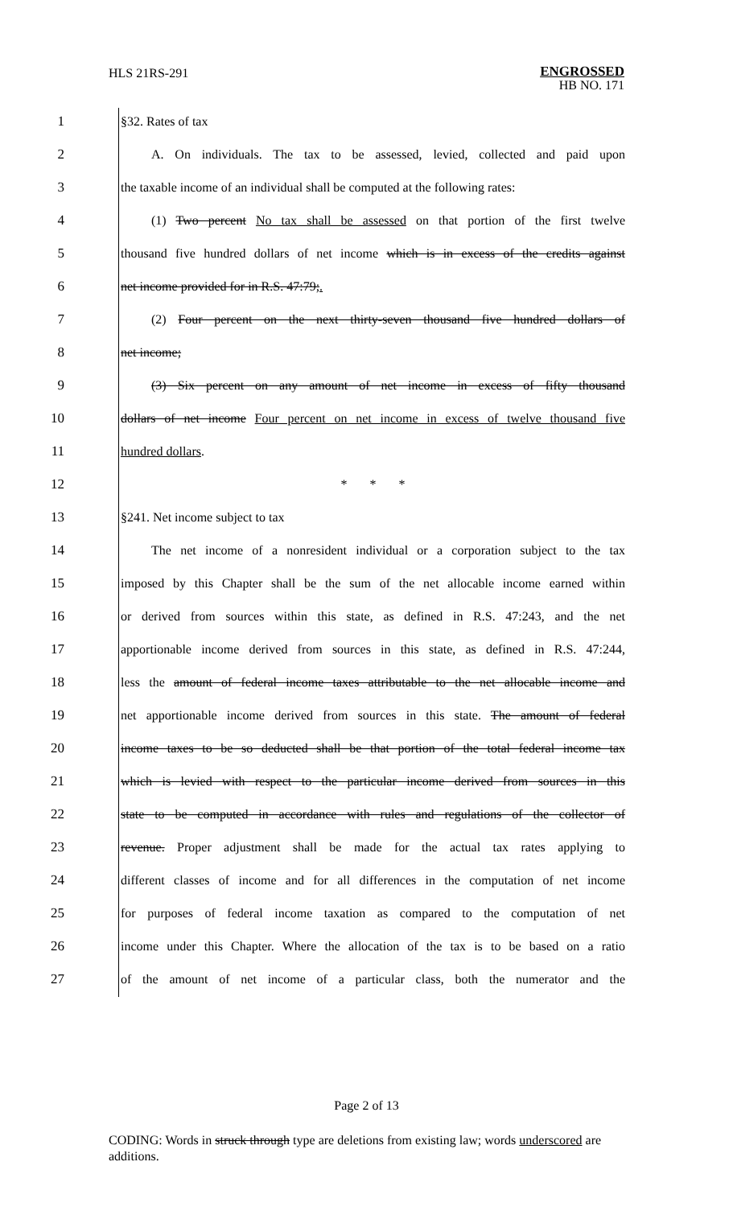HLS 21RS-291
ENGROSSED
HB NO. 171
1 §32. Rates of tax
2
A. On individuals. The tax to be assessed, levied, collected and paid upon
3
the taxable income of an individual shall be computed at the following rates:
4
(1) Two percent No tax shall be assessed on that portion of the first twelve
5
thousand five hundred dollars of net income which is in excess of the credits against
6 net income provided for in R.S. 47:79;.
7
(2) Four percent on the next thirty-seven thousand five hundred dollars of
8 net income;
9
(3) Six percent on any amount of net income in excess of fifty thousand
10
dollars of net income Four percent on net income in excess of twelve thousand five
11 hundred dollars.
12 * * *
13 §241. Net income subject to tax
14
The net income of a nonresident individual or a corporation subject to the tax
15
imposed by this Chapter shall be the sum of the net allocable income earned within
16
or derived from sources within this state, as defined in R.S. 47:243, and the net
17
apportionable income derived from sources in this state, as defined in R.S. 47:244,
18
less the amount of federal income taxes attributable to the net allocable income and
19
net apportionable income derived from sources in this state. The amount of federal
20
income taxes to be so deducted shall be that portion of the total federal income tax
21
which is levied with respect to the particular income derived from sources in this
22
state to be computed in accordance with rules and regulations of the collector of
23
revenue. Proper adjustment shall be made for the actual tax rates applying to
24
different classes of income and for all differences in the computation of net income
25
for purposes of federal income taxation as compared to the computation of net
26
income under this Chapter. Where the allocation of the tax is to be based on a ratio
27
of the amount of net income of a particular class, both the numerator and the
Page 2 of 13
CODING: Words in struck through type are deletions from existing law; words underscored are additions.